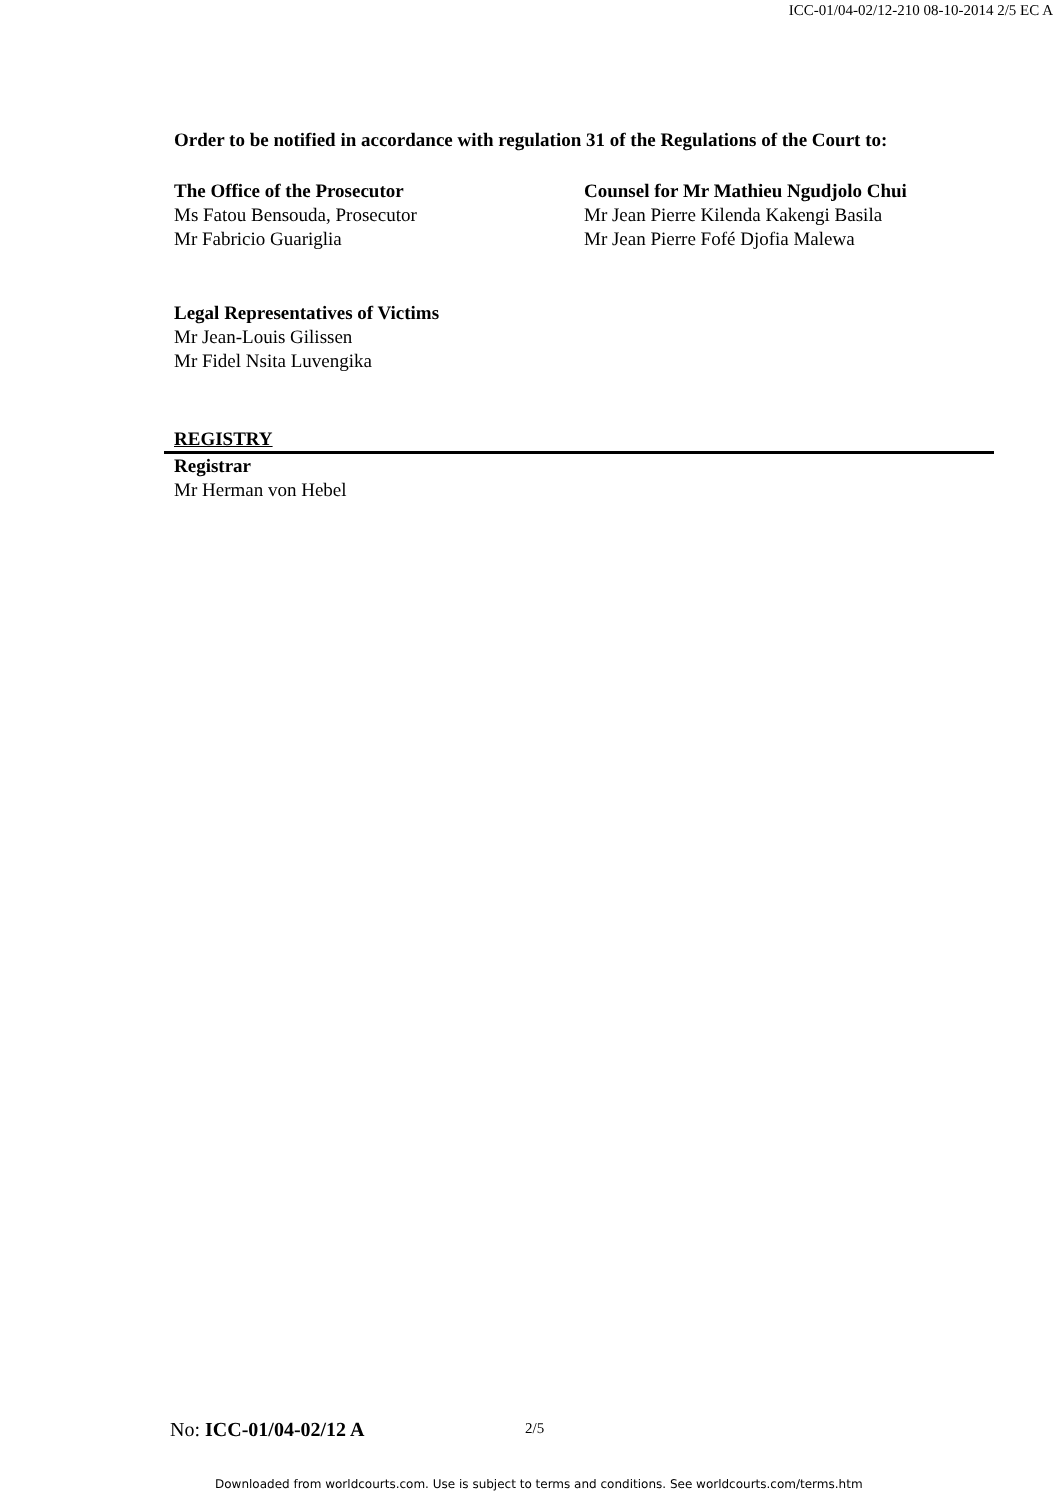ICC-01/04-02/12-210 08-10-2014 2/5 EC A
Order to be notified in accordance with regulation 31 of the Regulations of the Court to:
The Office of the Prosecutor
Ms Fatou Bensouda, Prosecutor
Mr Fabricio Guariglia
Counsel for Mr Mathieu Ngudjolo Chui
Mr Jean Pierre Kilenda Kakengi Basila
Mr Jean Pierre Fofé Djofia Malewa
Legal Representatives of Victims
Mr Jean-Louis Gilissen
Mr Fidel Nsita Luvengika
REGISTRY
Registrar
Mr Herman von Hebel
No: ICC-01/04-02/12 A 2/5
Downloaded from worldcourts.com. Use is subject to terms and conditions. See worldcourts.com/terms.htm